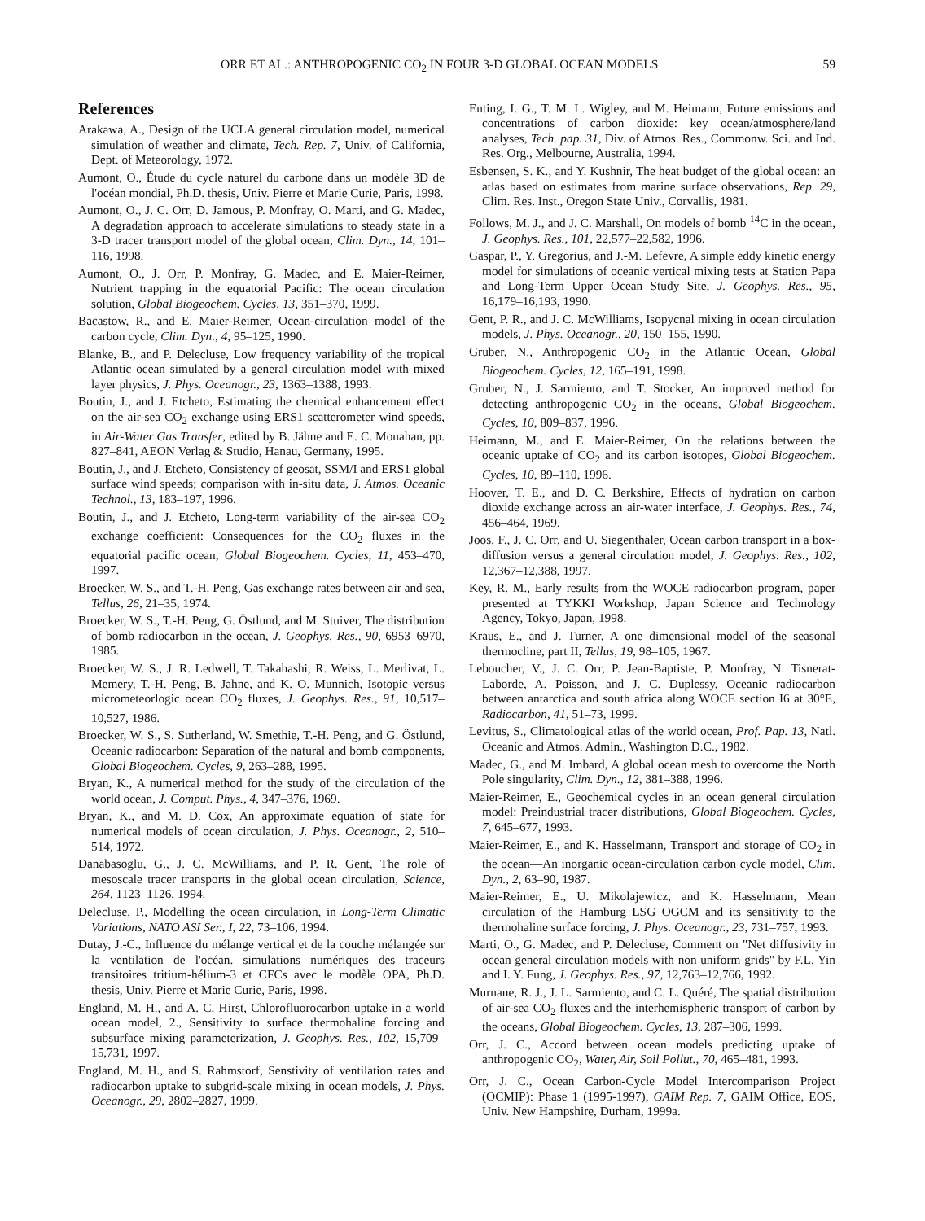ORR ET AL.: ANTHROPOGENIC CO<sub>2</sub> IN FOUR 3-D GLOBAL OCEAN MODELS 59
References
Arakawa, A., Design of the UCLA general circulation model, numerical simulation of weather and climate, Tech. Rep. 7, Univ. of California, Dept. of Meteorology, 1972.
Aumont, O., Étude du cycle naturel du carbone dans un modèle 3D de l'océan mondial, Ph.D. thesis, Univ. Pierre et Marie Curie, Paris, 1998.
Aumont, O., J. C. Orr, D. Jamous, P. Monfray, O. Marti, and G. Madec, A degradation approach to accelerate simulations to steady state in a 3-D tracer transport model of the global ocean, Clim. Dyn., 14, 101–116, 1998.
Aumont, O., J. Orr, P. Monfray, G. Madec, and E. Maier-Reimer, Nutrient trapping in the equatorial Pacific: The ocean circulation solution, Global Biogeochem. Cycles, 13, 351–370, 1999.
Bacastow, R., and E. Maier-Reimer, Ocean-circulation model of the carbon cycle, Clim. Dyn., 4, 95–125, 1990.
Blanke, B., and P. Delecluse, Low frequency variability of the tropical Atlantic ocean simulated by a general circulation model with mixed layer physics, J. Phys. Oceanogr., 23, 1363–1388, 1993.
Boutin, J., and J. Etcheto, Estimating the chemical enhancement effect on the air-sea CO<sub>2</sub> exchange using ERS1 scatterometer wind speeds, in Air-Water Gas Transfer, edited by B. Jähne and E. C. Monahan, pp. 827–841, AEON Verlag & Studio, Hanau, Germany, 1995.
Boutin, J., and J. Etcheto, Consistency of geosat, SSM/I and ERS1 global surface wind speeds; comparison with in-situ data, J. Atmos. Oceanic Technol., 13, 183–197, 1996.
Boutin, J., and J. Etcheto, Long-term variability of the air-sea CO<sub>2</sub> exchange coefficient: Consequences for the CO<sub>2</sub> fluxes in the equatorial pacific ocean, Global Biogeochem. Cycles, 11, 453–470, 1997.
Broecker, W. S., and T.-H. Peng, Gas exchange rates between air and sea, Tellus, 26, 21–35, 1974.
Broecker, W. S., T.-H. Peng, G. Östlund, and M. Stuiver, The distribution of bomb radiocarbon in the ocean, J. Geophys. Res., 90, 6953–6970, 1985.
Broecker, W. S., J. R. Ledwell, T. Takahashi, R. Weiss, L. Merlivat, L. Memery, T.-H. Peng, B. Jahne, and K. O. Munnich, Isotopic versus micrometeorlogic ocean CO<sub>2</sub> fluxes, J. Geophys. Res., 91, 10,517–10,527, 1986.
Broecker, W. S., S. Sutherland, W. Smethie, T.-H. Peng, and G. Östlund, Oceanic radiocarbon: Separation of the natural and bomb components, Global Biogeochem. Cycles, 9, 263–288, 1995.
Bryan, K., A numerical method for the study of the circulation of the world ocean, J. Comput. Phys., 4, 347–376, 1969.
Bryan, K., and M. D. Cox, An approximate equation of state for numerical models of ocean circulation, J. Phys. Oceanogr., 2, 510–514, 1972.
Danabasoglu, G., J. C. McWilliams, and P. R. Gent, The role of mesoscale tracer transports in the global ocean circulation, Science, 264, 1123–1126, 1994.
Delecluse, P., Modelling the ocean circulation, in Long-Term Climatic Variations, NATO ASI Ser., I, 22, 73–106, 1994.
Dutay, J.-C., Influence du mélange vertical et de la couche mélangée sur la ventilation de l'océan. simulations numériques des traceurs transitoires tritium-hélium-3 et CFCs avec le modèle OPA, Ph.D. thesis, Univ. Pierre et Marie Curie, Paris, 1998.
England, M. H., and A. C. Hirst, Chlorofluorocarbon uptake in a world ocean model, 2., Sensitivity to surface thermohaline forcing and subsurface mixing parameterization, J. Geophys. Res., 102, 15,709–15,731, 1997.
England, M. H., and S. Rahmstorf, Senstivity of ventilation rates and radiocarbon uptake to subgrid-scale mixing in ocean models, J. Phys. Oceanogr., 29, 2802–2827, 1999.
Enting, I. G., T. M. L. Wigley, and M. Heimann, Future emissions and concentrations of carbon dioxide: key ocean/atmosphere/land analyses, Tech. pap. 31, Div. of Atmos. Res., Commonw. Sci. and Ind. Res. Org., Melbourne, Australia, 1994.
Esbensen, S. K., and Y. Kushnir, The heat budget of the global ocean: an atlas based on estimates from marine surface observations, Rep. 29, Clim. Res. Inst., Oregon State Univ., Corvallis, 1981.
Follows, M. J., and J. C. Marshall, On models of bomb <sup>14</sup>C in the ocean, J. Geophys. Res., 101, 22,577–22,582, 1996.
Gaspar, P., Y. Gregorius, and J.-M. Lefevre, A simple eddy kinetic energy model for simulations of oceanic vertical mixing tests at Station Papa and Long-Term Upper Ocean Study Site, J. Geophys. Res., 95, 16,179–16,193, 1990.
Gent, P. R., and J. C. McWilliams, Isopycnal mixing in ocean circulation models, J. Phys. Oceanogr., 20, 150–155, 1990.
Gruber, N., Anthropogenic CO<sub>2</sub> in the Atlantic Ocean, Global Biogeochem. Cycles, 12, 165–191, 1998.
Gruber, N., J. Sarmiento, and T. Stocker, An improved method for detecting anthropogenic CO<sub>2</sub> in the oceans, Global Biogeochem. Cycles, 10, 809–837, 1996.
Heimann, M., and E. Maier-Reimer, On the relations between the oceanic uptake of CO<sub>2</sub> and its carbon isotopes, Global Biogeochem. Cycles, 10, 89–110, 1996.
Hoover, T. E., and D. C. Berkshire, Effects of hydration on carbon dioxide exchange across an air-water interface, J. Geophys. Res., 74, 456–464, 1969.
Joos, F., J. C. Orr, and U. Siegenthaler, Ocean carbon transport in a box-diffusion versus a general circulation model, J. Geophys. Res., 102, 12,367–12,388, 1997.
Key, R. M., Early results from the WOCE radiocarbon program, paper presented at TYKKI Workshop, Japan Science and Technology Agency, Tokyo, Japan, 1998.
Kraus, E., and J. Turner, A one dimensional model of the seasonal thermocline, part II, Tellus, 19, 98–105, 1967.
Leboucher, V., J. C. Orr, P. Jean-Baptiste, P. Monfray, N. Tisnerat-Laborde, A. Poisson, and J. C. Duplessy, Oceanic radiocarbon between antarctica and south africa along WOCE section I6 at 30°E, Radiocarbon, 41, 51–73, 1999.
Levitus, S., Climatological atlas of the world ocean, Prof. Pap. 13, Natl. Oceanic and Atmos. Admin., Washington D.C., 1982.
Madec, G., and M. Imbard, A global ocean mesh to overcome the North Pole singularity, Clim. Dyn., 12, 381–388, 1996.
Maier-Reimer, E., Geochemical cycles in an ocean general circulation model: Preindustrial tracer distributions, Global Biogeochem. Cycles, 7, 645–677, 1993.
Maier-Reimer, E., and K. Hasselmann, Transport and storage of CO<sub>2</sub> in the ocean—An inorganic ocean-circulation carbon cycle model, Clim. Dyn., 2, 63–90, 1987.
Maier-Reimer, E., U. Mikolajewicz, and K. Hasselmann, Mean circulation of the Hamburg LSG OGCM and its sensitivity to the thermohaline surface forcing, J. Phys. Oceanogr., 23, 731–757, 1993.
Marti, O., G. Madec, and P. Delecluse, Comment on "Net diffusivity in ocean general circulation models with non uniform grids" by F.L. Yin and I. Y. Fung, J. Geophys. Res., 97, 12,763–12,766, 1992.
Murnane, R. J., J. L. Sarmiento, and C. L. Quéré, The spatial distribution of air-sea CO<sub>2</sub> fluxes and the interhemispheric transport of carbon by the oceans, Global Biogeochem. Cycles, 13, 287–306, 1999.
Orr, J. C., Accord between ocean models predicting uptake of anthropogenic CO<sub>2</sub>, Water, Air, Soil Pollut., 70, 465–481, 1993.
Orr, J. C., Ocean Carbon-Cycle Model Intercomparison Project (OCMIP): Phase 1 (1995-1997), GAIM Rep. 7, GAIM Office, EOS, Univ. New Hampshire, Durham, 1999a.